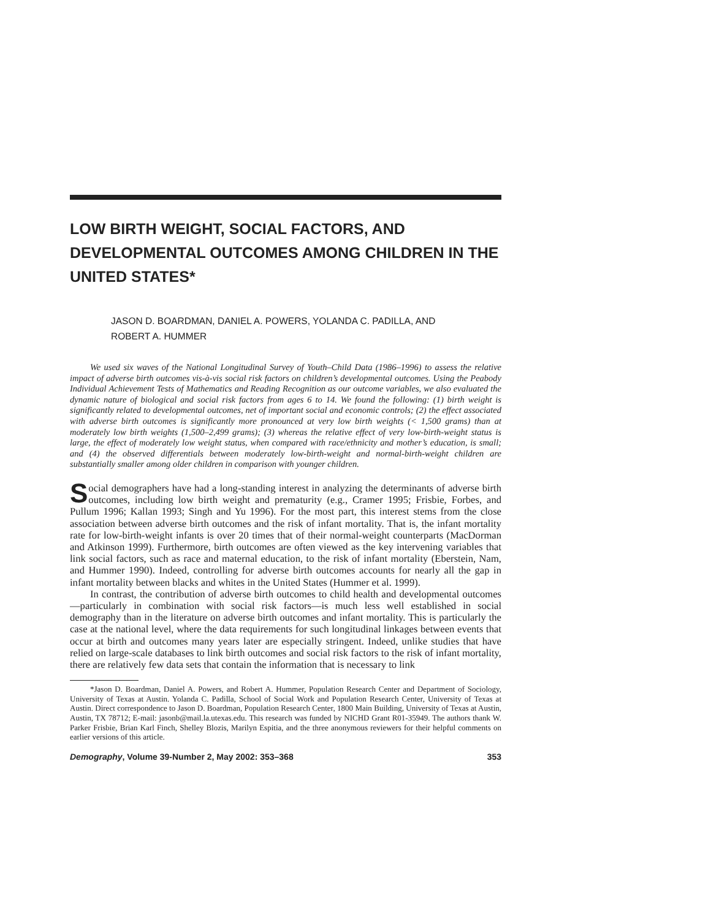LOW BIRTH WEIGHT, SOCIAL FACTORS, AND DEVELOPMENTAL OUTCOMES AMONG CHILDREN IN THE UNITED STATES*
JASON D. BOARDMAN, DANIEL A. POWERS, YOLANDA C. PADILLA, AND
ROBERT A. HUMMER
We used six waves of the National Longitudinal Survey of Youth–Child Data (1986–1996) to assess the relative impact of adverse birth outcomes vis-à-vis social risk factors on children’s developmental outcomes. Using the Peabody Individual Achievement Tests of Mathematics and Reading Recognition as our outcome variables, we also evaluated the dynamic nature of biological and social risk factors from ages 6 to 14. We found the following: (1) birth weight is significantly related to developmental outcomes, net of important social and economic controls; (2) the effect associated with adverse birth outcomes is significantly more pronounced at very low birth weights (< 1,500 grams) than at moderately low birth weights (1,500–2,499 grams); (3) whereas the relative effect of very low-birth-weight status is large, the effect of moderately low weight status, when compared with race/ethnicity and mother’s education, is small; and (4) the observed differentials between moderately low-birth-weight and normal-birth-weight children are substantially smaller among older children in comparison with younger children.
Social demographers have had a long-standing interest in analyzing the determinants of adverse birth outcomes, including low birth weight and prematurity (e.g., Cramer 1995; Frisbie, Forbes, and Pullum 1996; Kallan 1993; Singh and Yu 1996). For the most part, this interest stems from the close association between adverse birth outcomes and the risk of infant mortality. That is, the infant mortality rate for low-birth-weight infants is over 20 times that of their normal-weight counterparts (MacDorman and Atkinson 1999). Furthermore, birth outcomes are often viewed as the key intervening variables that link social factors, such as race and maternal education, to the risk of infant mortality (Eberstein, Nam, and Hummer 1990). Indeed, controlling for adverse birth outcomes accounts for nearly all the gap in infant mortality between blacks and whites in the United States (Hummer et al. 1999).
In contrast, the contribution of adverse birth outcomes to child health and developmental outcomes—particularly in combination with social risk factors—is much less well established in social demography than in the literature on adverse birth outcomes and infant mortality. This is particularly the case at the national level, where the data requirements for such longitudinal linkages between events that occur at birth and outcomes many years later are especially stringent. Indeed, unlike studies that have relied on large-scale databases to link birth outcomes and social risk factors to the risk of infant mortality, there are relatively few data sets that contain the information that is necessary to link
*Jason D. Boardman, Daniel A. Powers, and Robert A. Hummer, Population Research Center and Department of Sociology, University of Texas at Austin. Yolanda C. Padilla, School of Social Work and Population Research Center, University of Texas at Austin. Direct correspondence to Jason D. Boardman, Population Research Center, 1800 Main Building, University of Texas at Austin, Austin, TX 78712; E-mail: jasonb@mail.la.utexas.edu. This research was funded by NICHD Grant R01-35949. The authors thank W. Parker Frisbie, Brian Karl Finch, Shelley Blozis, Marilyn Espitia, and the three anonymous reviewers for their helpful comments on earlier versions of this article.
Demography, Volume 39-Number 2, May 2002: 353–368 353